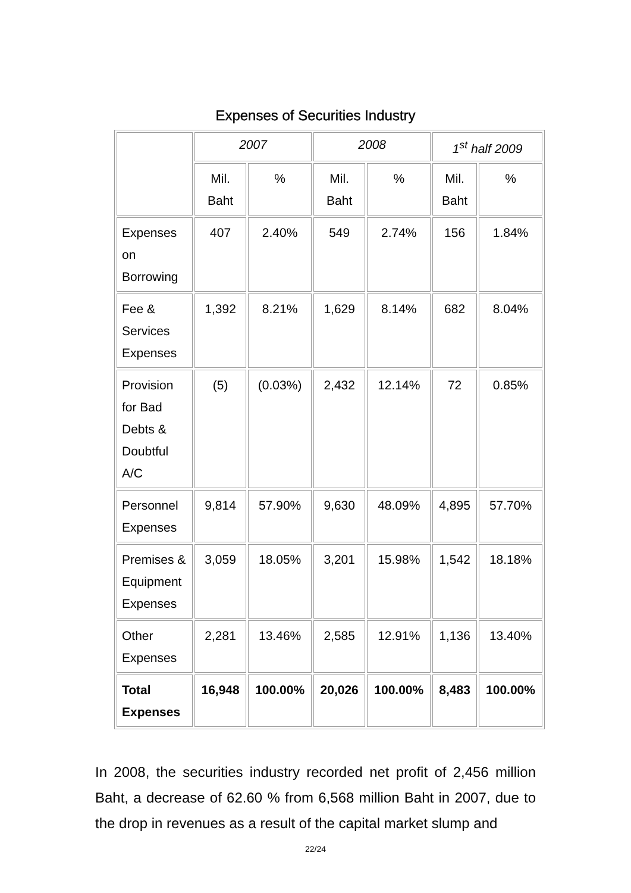Expenses of Securities Industry
| | 2007 | | 2008 | | 1<sup>st</sup> half 2009 | |
| --- | --- | --- | --- | --- | --- | --- |
| | Mil. Baht | % | Mil. Baht | % | Mil. Baht | % |
| Expenses on Borrowing | 407 | 2.40% | 549 | 2.74% | 156 | 1.84% |
| Fee & Services Expenses | 1,392 | 8.21% | 1,629 | 8.14% | 682 | 8.04% |
| Provision for Bad Debts & Doubtful A/C | (5) | (0.03%) | 2,432 | 12.14% | 72 | 0.85% |
| Personnel Expenses | 9,814 | 57.90% | 9,630 | 48.09% | 4,895 | 57.70% |
| Premises & Equipment Expenses | 3,059 | 18.05% | 3,201 | 15.98% | 1,542 | 18.18% |
| Other Expenses | 2,281 | 13.46% | 2,585 | 12.91% | 1,136 | 13.40% |
| Total Expenses | 16,948 | 100.00% | 20,026 | 100.00% | 8,483 | 100.00% |
In 2008, the securities industry recorded net profit of 2,456 million Baht, a decrease of 62.60 % from 6,568 million Baht in 2007, due to the drop in revenues as a result of the capital market slump and
22/24